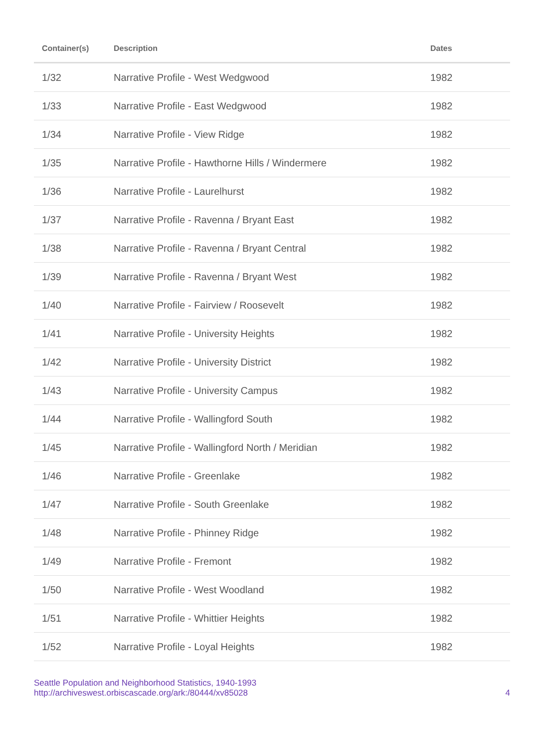| Container(s) | Description | Dates |
| --- | --- | --- |
| 1/32 | Narrative Profile - West Wedgwood | 1982 |
| 1/33 | Narrative Profile - East Wedgwood | 1982 |
| 1/34 | Narrative Profile - View Ridge | 1982 |
| 1/35 | Narrative Profile - Hawthorne Hills / Windermere | 1982 |
| 1/36 | Narrative Profile - Laurelhurst | 1982 |
| 1/37 | Narrative Profile - Ravenna / Bryant East | 1982 |
| 1/38 | Narrative Profile - Ravenna / Bryant Central | 1982 |
| 1/39 | Narrative Profile - Ravenna / Bryant West | 1982 |
| 1/40 | Narrative Profile - Fairview / Roosevelt | 1982 |
| 1/41 | Narrative Profile - University Heights | 1982 |
| 1/42 | Narrative Profile - University District | 1982 |
| 1/43 | Narrative Profile - University Campus | 1982 |
| 1/44 | Narrative Profile - Wallingford South | 1982 |
| 1/45 | Narrative Profile - Wallingford North / Meridian | 1982 |
| 1/46 | Narrative Profile - Greenlake | 1982 |
| 1/47 | Narrative Profile - South Greenlake | 1982 |
| 1/48 | Narrative Profile - Phinney Ridge | 1982 |
| 1/49 | Narrative Profile - Fremont | 1982 |
| 1/50 | Narrative Profile - West Woodland | 1982 |
| 1/51 | Narrative Profile - Whittier Heights | 1982 |
| 1/52 | Narrative Profile - Loyal Heights | 1982 |
Seattle Population and Neighborhood Statistics, 1940-1993
http://archiveswest.orbiscascade.org/ark:/80444/xv85028
4